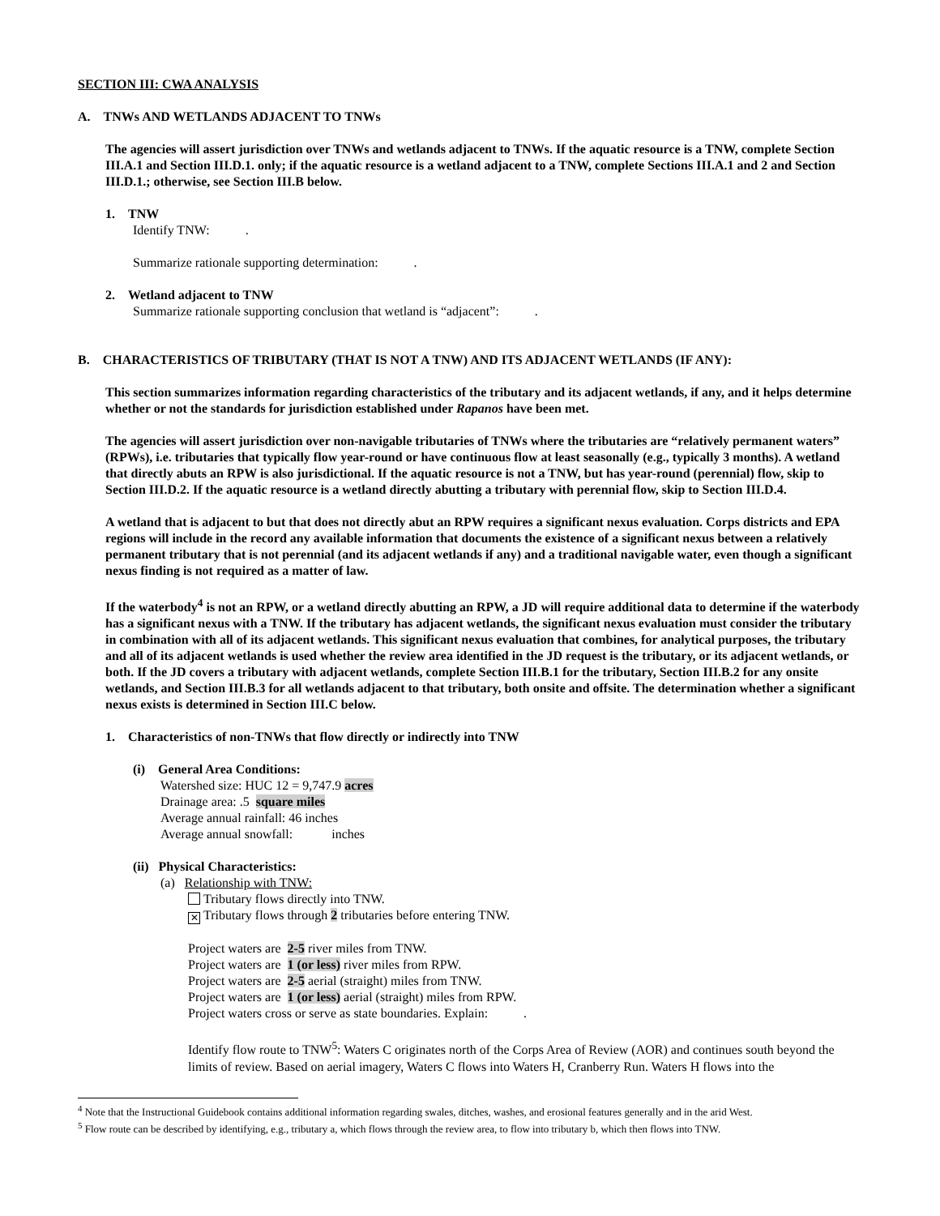SECTION III: CWA ANALYSIS
A. TNWs AND WETLANDS ADJACENT TO TNWs
The agencies will assert jurisdiction over TNWs and wetlands adjacent to TNWs. If the aquatic resource is a TNW, complete Section III.A.1 and Section III.D.1. only; if the aquatic resource is a wetland adjacent to a TNW, complete Sections III.A.1 and 2 and Section III.D.1.; otherwise, see Section III.B below.
1. TNW
Identify TNW: .
Summarize rationale supporting determination: .
2. Wetland adjacent to TNW
Summarize rationale supporting conclusion that wetland is “adjacent”: .
B. CHARACTERISTICS OF TRIBUTARY (THAT IS NOT A TNW) AND ITS ADJACENT WETLANDS (IF ANY):
This section summarizes information regarding characteristics of the tributary and its adjacent wetlands, if any, and it helps determine whether or not the standards for jurisdiction established under Rapanos have been met.
The agencies will assert jurisdiction over non-navigable tributaries of TNWs where the tributaries are “relatively permanent waters” (RPWs), i.e. tributaries that typically flow year-round or have continuous flow at least seasonally (e.g., typically 3 months). A wetland that directly abuts an RPW is also jurisdictional. If the aquatic resource is not a TNW, but has year-round (perennial) flow, skip to Section III.D.2. If the aquatic resource is a wetland directly abutting a tributary with perennial flow, skip to Section III.D.4.
A wetland that is adjacent to but that does not directly abut an RPW requires a significant nexus evaluation. Corps districts and EPA regions will include in the record any available information that documents the existence of a significant nexus between a relatively permanent tributary that is not perennial (and its adjacent wetlands if any) and a traditional navigable water, even though a significant nexus finding is not required as a matter of law.
If the waterbody<sup>4</sup> is not an RPW, or a wetland directly abutting an RPW, a JD will require additional data to determine if the waterbody has a significant nexus with a TNW. If the tributary has adjacent wetlands, the significant nexus evaluation must consider the tributary in combination with all of its adjacent wetlands. This significant nexus evaluation that combines, for analytical purposes, the tributary and all of its adjacent wetlands is used whether the review area identified in the JD request is the tributary, or its adjacent wetlands, or both. If the JD covers a tributary with adjacent wetlands, complete Section III.B.1 for the tributary, Section III.B.2 for any onsite wetlands, and Section III.B.3 for all wetlands adjacent to that tributary, both onsite and offsite. The determination whether a significant nexus exists is determined in Section III.C below.
1. Characteristics of non-TNWs that flow directly or indirectly into TNW
(i) General Area Conditions:
Watershed size: HUC 12 = 9,747.9 acres
Drainage area: .5 square miles
Average annual rainfall: 46 inches
Average annual snowfall: inches
(ii) Physical Characteristics:
(a) Relationship with TNW:
Tributary flows directly into TNW.
✕ Tributary flows through 2 tributaries before entering TNW.
Project waters are 2-5 river miles from TNW.
Project waters are 1 (or less) river miles from RPW.
Project waters are 2-5 aerial (straight) miles from TNW.
Project waters are 1 (or less) aerial (straight) miles from RPW.
Project waters cross or serve as state boundaries. Explain: .
Identify flow route to TNW<sup>5</sup>: Waters C originates north of the Corps Area of Review (AOR) and continues south beyond the limits of review. Based on aerial imagery, Waters C flows into Waters H, Cranberry Run. Waters H flows into the
<sup>4</sup> Note that the Instructional Guidebook contains additional information regarding swales, ditches, washes, and erosional features generally and in the arid West.
<sup>5</sup> Flow route can be described by identifying, e.g., tributary a, which flows through the review area, to flow into tributary b, which then flows into TNW.